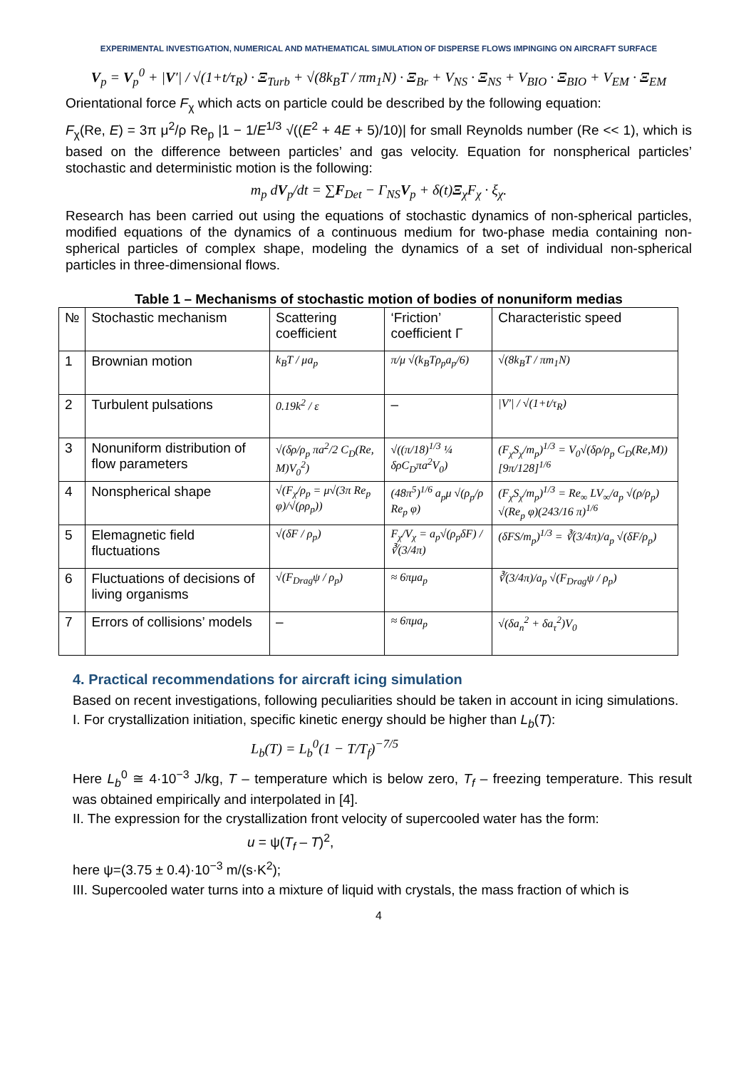EXPERIMENTAL INVESTIGATION, NUMERICAL AND MATHEMATICAL SIMULATION OF DISPERSE FLOWS IMPINGING ON AIRCRAFT SURFACE
V<sub>p</sub> = V<sub>p</sub><sup>0</sup> + |V′| / √(1+t/τ<sub>R</sub>) · Ξ<sub>Turb</sub> + √(8k<sub>B</sub>T / πm<sub>1</sub>N) · Ξ<sub>Br</sub> + V<sub>NS</sub> · Ξ<sub>NS</sub> + V<sub>BIO</sub> · Ξ<sub>BIO</sub> + V<sub>EM</sub> · Ξ<sub>EM</sub>
Orientational force F<sub>χ</sub> which acts on particle could be described by the following equation:
F<sub>χ</sub>(Re, E) = 3π μ<sup>2</sup>/ρ Re<sub>p</sub> |1 − 1/E<sup>1/3</sup> √((E<sup>2</sup> + 4E + 5)/10)| for small Reynolds number (Re << 1), which is based on the difference between particles’ and gas velocity. Equation for nonspherical particles’ stochastic and deterministic motion is the following:
m<sub>p</sub> dV<sub>p</sub>/dt = ∑F<sub>Det</sub> − Γ<sub>NS</sub>V<sub>p</sub> + δ(t)Ξ<sub>χ</sub>F<sub>χ</sub> · ξ<sub>χ</sub>.
Research has been carried out using the equations of stochastic dynamics of non-spherical particles, modified equations of the dynamics of a continuous medium for two-phase media containing non-spherical particles of complex shape, modeling the dynamics of a set of individual non-spherical particles in three-dimensional flows.
Table 1 – Mechanisms of stochastic motion of bodies of nonuniform medias
| № | Stochastic mechanism | Scattering coefficient | ‘Friction’ coefficient Γ | Characteristic speed |
| --- | --- | --- | --- | --- |
| 1 | Brownian motion | k<sub>B</sub>T / μa<sub>p</sub> | π/μ √(k<sub>B</sub>Tρ<sub>p</sub>a<sub>p</sub>/6) | √(8k<sub>B</sub>T / πm<sub>1</sub>N) |
| 2 | Turbulent pulsations | 0.19k<sup>2</sup> / ε | – | /V′/ / √(1+t/τ<sub>R</sub>) |
| 3 | Nonuniform distribution of flow parameters | √(δρ/ρ<sub>p</sub> πa<sup>2</sup>/2 C<sub>D</sub>(Re, M)V<sub>0</sub><sup>2</sup>) | √((π/18)<sup>1/3</sup> ¼ δρC<sub>D</sub>πa<sup>2</sup>V<sub>0</sub>) | (F<sub>χ</sub>S<sub>χ</sub>/m<sub>p</sub>)<sup>1/3</sup> = V<sub>0</sub>√(δρ/ρ<sub>p</sub> C<sub>D</sub>(Re,M))[9π/128]<sup>1/6</sup> |
| 4 | Nonspherical shape | √(F<sub>χ</sub>/ρ<sub>p</sub> = μ√(3π Re<sub>p</sub> φ)/√(ρρ<sub>p</sub>)) | (48π<sup>5</sup>)<sup>1/6</sup> a<sub>p</sub>μ √(ρ<sub>p</sub>/ρ Re<sub>p</sub> φ) | (F<sub>χ</sub>S<sub>χ</sub>/m<sub>p</sub>)<sup>1/3</sup> = Re<sub>∞</sub> LV<sub>∞</sub>/a<sub>p</sub> √(ρ/ρ<sub>p</sub>) √(Re<sub>p</sub> φ)(243/16 π)<sup>1/6</sup> |
| 5 | Elemagnetic field fluctuations | √(δF / ρ<sub>p</sub>) | F<sub>χ</sub>/V<sub>χ</sub> = a<sub>p</sub>√(ρ<sub>p</sub>δF) / ∛(3/4π) | (δFS/m<sub>p</sub>)<sup>1/3</sup> = ∛(3/4π)/a<sub>p</sub> √(δF/ρ<sub>p</sub>) |
| 6 | Fluctuations of decisions of living organisms | √(F<sub>Drag</sub>ψ / ρ<sub>p</sub>) | ≈ 6πμa<sub>p</sub> | ∛(3/4π)/a<sub>p</sub> √(F<sub>Drag</sub>ψ / ρ<sub>p</sub>) |
| 7 | Errors of collisions’ models | – | ≈ 6πμa<sub>p</sub> | √(δa<sub>n</sub><sup>2</sup> + δa<sub>τ</sub><sup>2</sup>)V<sub>0</sub> |
4. Practical recommendations for aircraft icing simulation
Based on recent investigations, following peculiarities should be taken in account in icing simulations.
I. For crystallization initiation, specific kinetic energy should be higher than L<sub>b</sub>(T):
L<sub>b</sub>(T) = L<sub>b</sub><sup>0</sup>(1 − T/T<sub>f</sub>)<sup>−7/5</sup>
Here L<sub>b</sub><sup>0</sup> ≅ 4·10<sup>−3</sup> J/kg, T – temperature which is below zero, T<sub>f</sub> – freezing temperature. This result was obtained empirically and interpolated in [4].
II. The expression for the crystallization front velocity of supercooled water has the form:
u = ψ(T<sub>f</sub> – T)<sup>2</sup>,
here ψ=(3.75 ± 0.4)·10<sup>−3</sup> m/(s·K<sup>2</sup>);
III. Supercooled water turns into a mixture of liquid with crystals, the mass fraction of which is
4